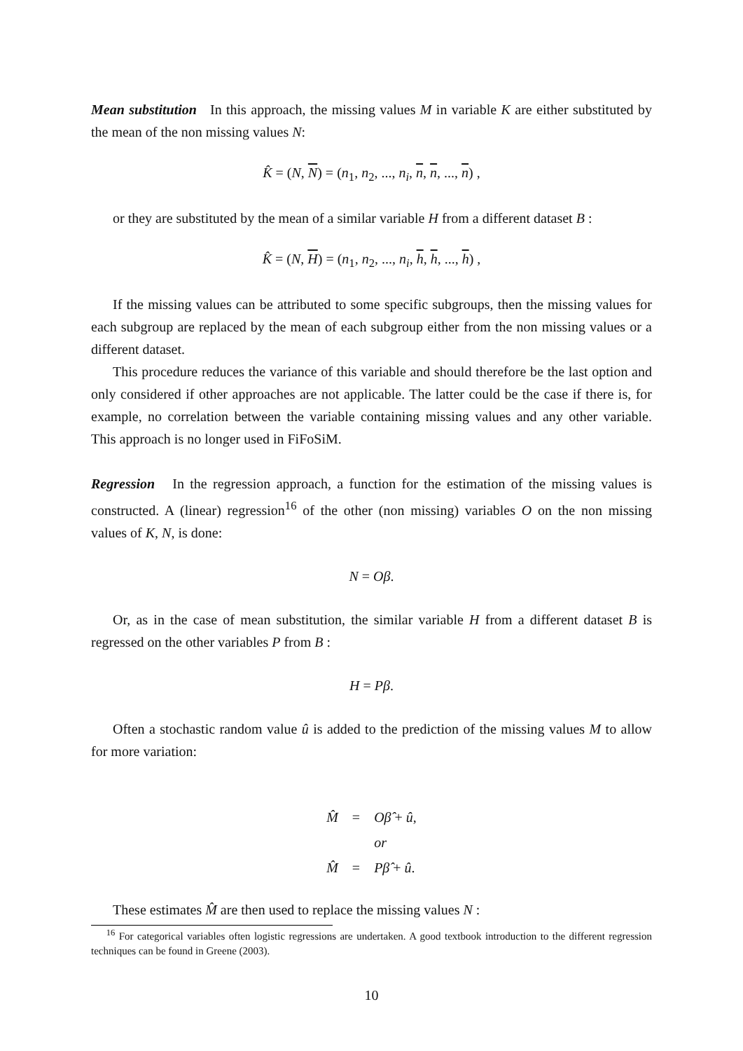Mean substitution In this approach, the missing values M in variable K are either substituted by the mean of the non missing values N:
K̂ = (N, N) = (n<sub>1</sub>, n<sub>2</sub>, ..., n<sub>i</sub>, n, n, ..., n) ,
or they are substituted by the mean of a similar variable H from a different dataset B :
K̂ = (N, H) = (n<sub>1</sub>, n<sub>2</sub>, ..., n<sub>i</sub>, h, h, ..., h) ,
If the missing values can be attributed to some specific subgroups, then the missing values for each subgroup are replaced by the mean of each subgroup either from the non missing values or a different dataset.
This procedure reduces the variance of this variable and should therefore be the last option and only considered if other approaches are not applicable. The latter could be the case if there is, for example, no correlation between the variable containing missing values and any other variable. This approach is no longer used in FiFoSiM.
Regression In the regression approach, a function for the estimation of the missing values is constructed. A (linear) regression<sup>16</sup> of the other (non missing) variables O on the non missing values of K, N, is done:
N = Oβ.
Or, as in the case of mean substitution, the similar variable H from a different dataset B is regressed on the other variables P from B :
H = Pβ.
Often a stochastic random value û is added to the prediction of the missing values M to allow for more variation:
| M̂ | = | Oβ̂ + û , |
| | | or |
| M̂ | = | Pβ̂ + û . |
These estimates M̂ are then used to replace the missing values N :
<sup>16</sup> For categorical variables often logistic regressions are undertaken. A good textbook introduction to the different regression techniques can be found in Greene (2003).
10